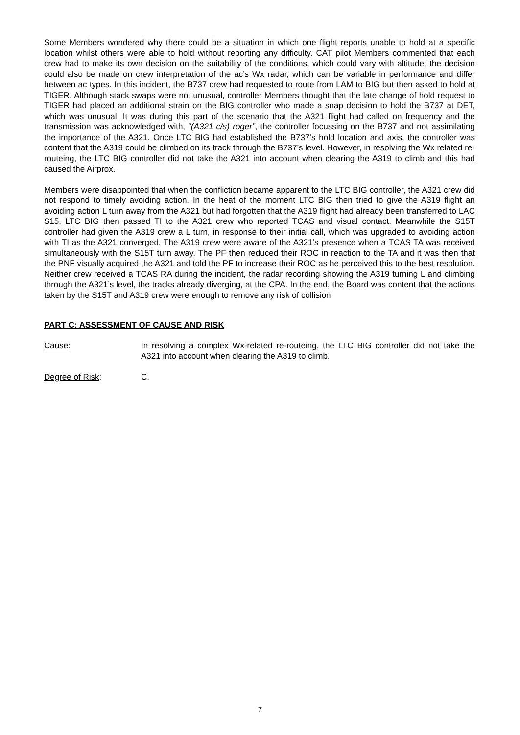Some Members wondered why there could be a situation in which one flight reports unable to hold at a specific location whilst others were able to hold without reporting any difficulty. CAT pilot Members commented that each crew had to make its own decision on the suitability of the conditions, which could vary with altitude; the decision could also be made on crew interpretation of the ac’s Wx radar, which can be variable in performance and differ between ac types. In this incident, the B737 crew had requested to route from LAM to BIG but then asked to hold at TIGER. Although stack swaps were not unusual, controller Members thought that the late change of hold request to TIGER had placed an additional strain on the BIG controller who made a snap decision to hold the B737 at DET, which was unusual. It was during this part of the scenario that the A321 flight had called on frequency and the transmission was acknowledged with, “(A321 c/s) roger”, the controller focussing on the B737 and not assimilating the importance of the A321. Once LTC BIG had established the B737’s hold location and axis, the controller was content that the A319 could be climbed on its track through the B737’s level. However, in resolving the Wx related re-routeing, the LTC BIG controller did not take the A321 into account when clearing the A319 to climb and this had caused the Airprox.
Members were disappointed that when the confliction became apparent to the LTC BIG controller, the A321 crew did not respond to timely avoiding action. In the heat of the moment LTC BIG then tried to give the A319 flight an avoiding action L turn away from the A321 but had forgotten that the A319 flight had already been transferred to LAC S15. LTC BIG then passed TI to the A321 crew who reported TCAS and visual contact. Meanwhile the S15T controller had given the A319 crew a L turn, in response to their initial call, which was upgraded to avoiding action with TI as the A321 converged. The A319 crew were aware of the A321’s presence when a TCAS TA was received simultaneously with the S15T turn away. The PF then reduced their ROC in reaction to the TA and it was then that the PNF visually acquired the A321 and told the PF to increase their ROC as he perceived this to the best resolution. Neither crew received a TCAS RA during the incident, the radar recording showing the A319 turning L and climbing through the A321’s level, the tracks already diverging, at the CPA. In the end, the Board was content that the actions taken by the S15T and A319 crew were enough to remove any risk of collision
PART C: ASSESSMENT OF CAUSE AND RISK
Cause: In resolving a complex Wx-related re-routeing, the LTC BIG controller did not take the A321 into account when clearing the A319 to climb.
Degree of Risk: C.
7